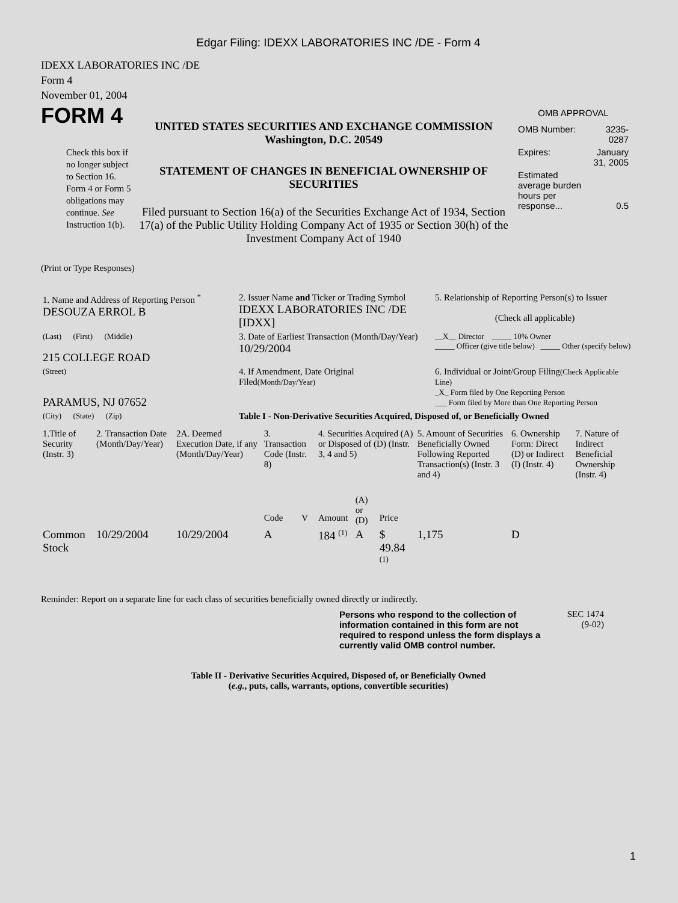Edgar Filing: IDEXX LABORATORIES INC /DE - Form 4
IDEXX LABORATORIES INC /DE
Form 4
November 01, 2004
FORM 4
Check this box if no longer subject to Section 16. Form 4 or Form 5 obligations may continue. See Instruction 1(b).
UNITED STATES SECURITIES AND EXCHANGE COMMISSION
Washington, D.C. 20549
STATEMENT OF CHANGES IN BENEFICIAL OWNERSHIP OF SECURITIES
Filed pursuant to Section 16(a) of the Securities Exchange Act of 1934, Section 17(a) of the Public Utility Holding Company Act of 1935 or Section 30(h) of the Investment Company Act of 1940
OMB APPROVAL
| OMB Number: | 3235-0287 |
| Expires: | January 31, 2005 |
| Estimated average burden hours per response... | 0.5 |
(Print or Type Responses)
| 1. Name and Address of Reporting Person <sup>*</sup> DESOUZA ERROL B | 2. Issuer Name and Ticker or Trading Symbol IDEXX LABORATORIES INC /DE [IDXX] | 5. Relationship of Reporting Person(s) to Issuer (Check all applicable) |
| (Last) (First) (Middle) 215 COLLEGE ROAD | 3. Date of Earliest Transaction (Month/Day/Year) 10/29/2004 | __X__ Director _____ 10% Owner _____ Officer (give title below) _____ Other (specify below) |
| (Street) PARAMUS, NJ 07652 | 4. If Amendment, Date Original Filed (Month/Day/Year) | 6. Individual or Joint/Group Filing (Check Applicable Line) _X_ Form filed by One Reporting Person ___ Form filed by More than One Reporting Person |
| (City) (State) (Zip) | Table I - Non-Derivative Securities Acquired, Disposed of, or Beneficially Owned | |
| 1.Title of Security (Instr. 3) | 2. Transaction Date (Month/Day/Year) | 2A. Deemed Execution Date, if any (Month/Day/Year) | 3. Transaction Code (Instr. 8) | | 4. Securities Acquired (A) or Disposed of (D) (Instr. 3, 4 and 5) | | | 5. Amount of Securities Beneficially Owned Following Reported Transaction(s) (Instr. 3 and 4) | 6. Ownership Form: Direct (D) or Indirect (I) (Instr. 4) | 7. Nature of Indirect Beneficial Ownership (Instr. 4) |
| --- | --- | --- | --- | --- | --- | --- | --- | --- | --- | --- |
| | | | Code | V | Amount | (A) or (D) | Price | | | |
| Common Stock | 10/29/2004 | 10/29/2004 | A | | 184 <sup>(1)</sup> | A | $ 49.84 <sup>(1)</sup> | 1,175 | D | |
Reminder: Report on a separate line for each class of securities beneficially owned directly or indirectly.
Persons who respond to the collection of information contained in this form are not required to respond unless the form displays a currently valid OMB control number.
SEC 1474
(9-02)
Table II - Derivative Securities Acquired, Disposed of, or Beneficially Owned
(e.g., puts, calls, warrants, options, convertible securities)
1